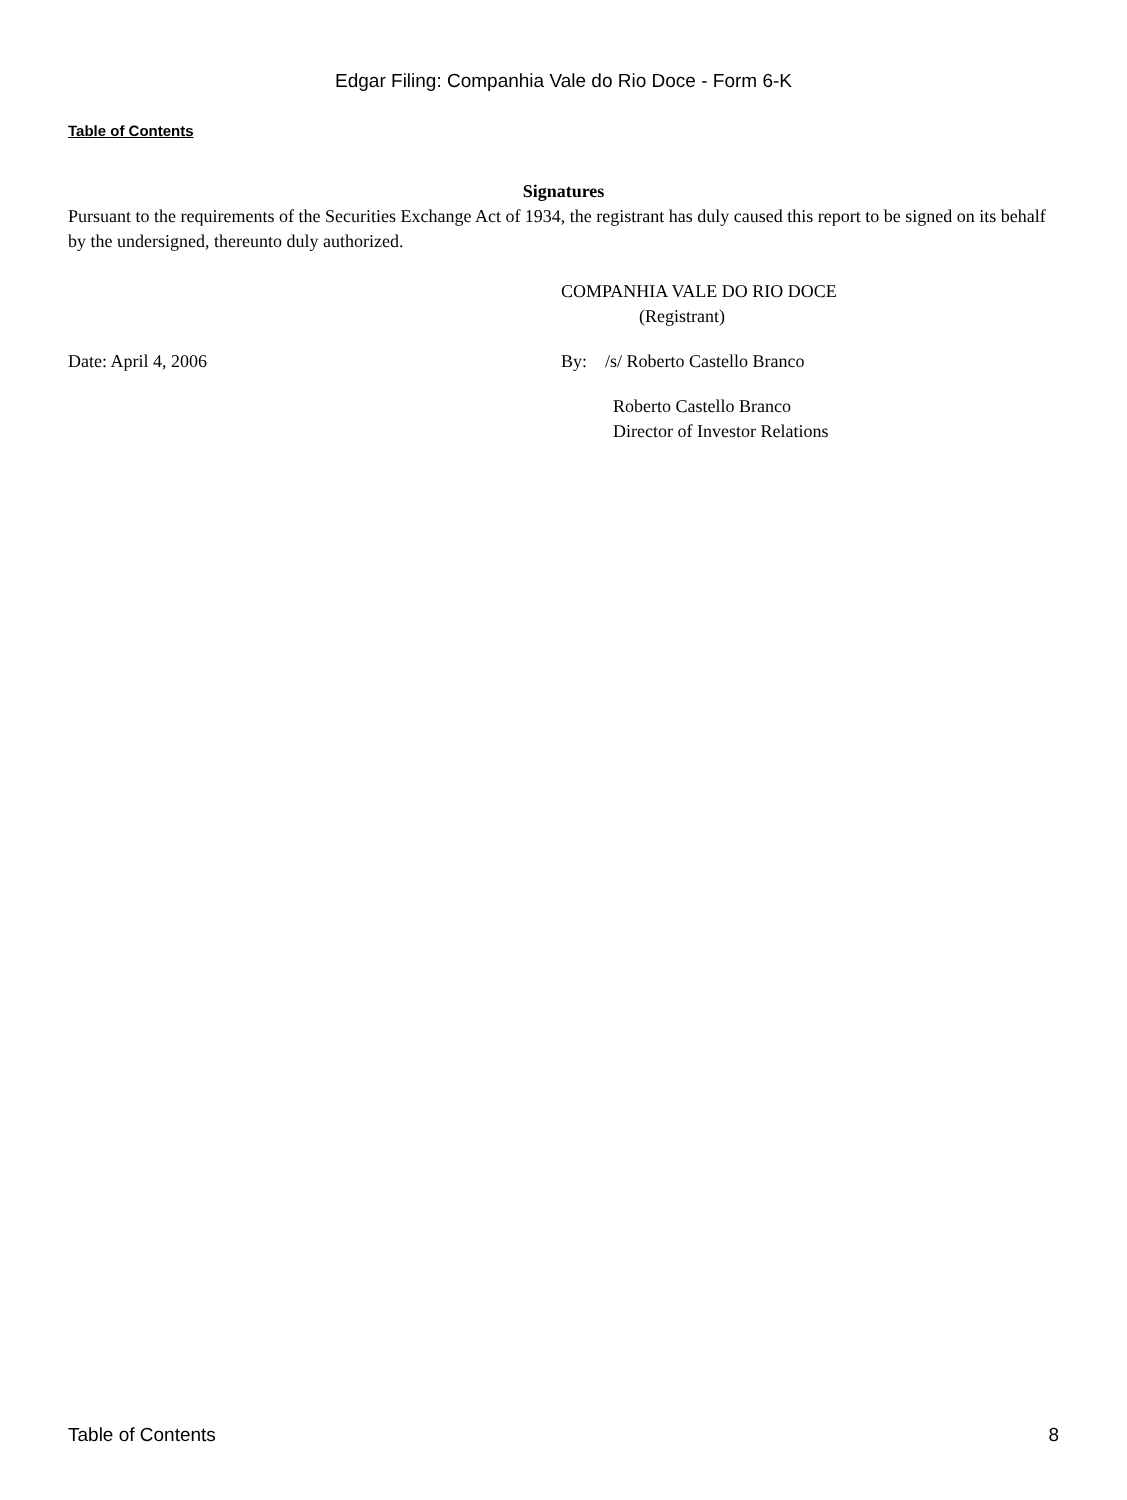Edgar Filing: Companhia Vale do Rio Doce - Form 6-K
Table of Contents
Signatures
Pursuant to the requirements of the Securities Exchange Act of 1934, the registrant has duly caused this report to be signed on its behalf by the undersigned, thereunto duly authorized.
COMPANHIA VALE DO RIO DOCE
(Registrant)
Date: April 4, 2006 By: /s/ Roberto Castello Branco
Roberto Castello Branco
Director of Investor Relations
Table of Contents 8